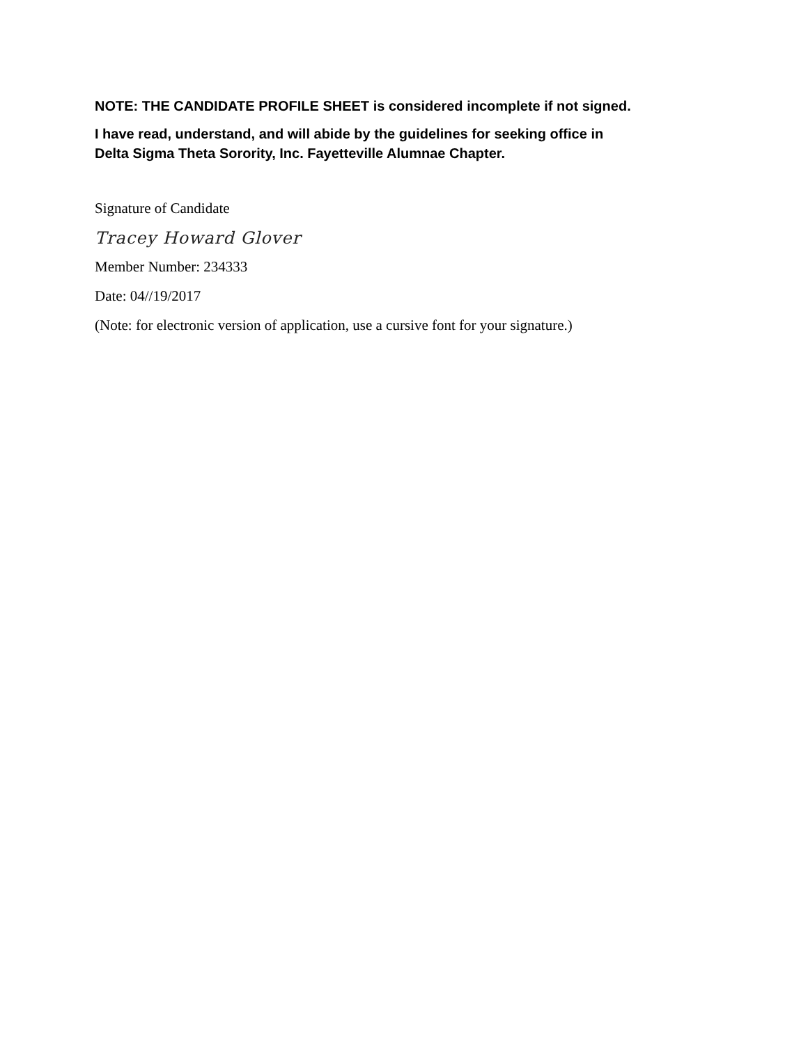NOTE: THE CANDIDATE PROFILE SHEET is considered incomplete if not signed.
I have read, understand, and will abide by the guidelines for seeking office in
Delta Sigma Theta Sorority, Inc. Fayetteville Alumnae Chapter.
Signature of Candidate
Tracey Howard Glover
Member Number: 234333
Date: 04//19/2017
(Note: for electronic version of application, use a cursive font for your signature.)